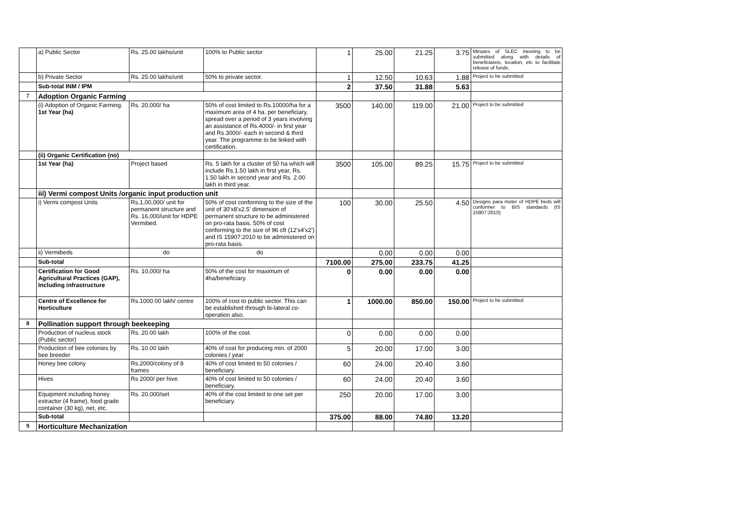| | a) Public Sector | Rs. 25.00 lakhs/unit | 100% to Public sector | 1 | 25.00 | 21.25 | 3.75 | Minutes of SLEC meeting to be submitted along with details of beneficiareis, locaiton, etc to facilitate release of funds. |
| | b) Private Sector | Rs. 25.00 lakhs/unit | 50% to private sector. | 1 | 12.50 | 10.63 | 1.88 | Project to be submitted |
| | Sub-total INM / IPM | | | 2 | 37.50 | 31.88 | 5.63 | |
| 7 | Adoption Organic Farming | | | | | | | |
| | (i) Adoption of Organic Farming. 1st Year (ha) | Rs. 20,000/ ha | 50% of cost limited to Rs.10000/ha for a maximum area of 4 ha. per beneficiary, spread over a period of 3 years involving an assistance of Rs.4000/- in first year and Rs.3000/- each in second & third year. The programme to be linked with certification. | 3500 | 140.00 | 119.00 | 21.00 | Project to be submitted |
| | (ii) Organic Certification (no) | | | | | | | |
| | 1st Year (ha) | Project based | Rs. 5 lakh for a cluster of 50 ha which will include Rs.1.50 lakh in first year, Rs. 1.50 lakh in second year and Rs. 2.00 lakh in third year. | 3500 | 105.00 | 89.25 | 15.75 | Project to be submitted |
| | iii) Vermi compost Units /organic input production unit | | | | | | | |
| | i) Vermi compost Units | Rs.1,00,000/ unit for permanent structure and Rs. 16,000/unit for HDPE Vermibed. | 50% of cost conforming to the size of the unit of 30'x8'x2.5' dimension of permanent structure to be administered on pro-rata basis. 50% of cost conforming to the size of 96 cft (12'x4'x2') and IS 15907:2010 to be administered on pro-rata basis. | 100 | 30.00 | 25.50 | 4.50 | Designs para meter of HDPE beds will conformer to BIS standards (IS 15907:2010) |
| | ii) Vermibeds | do | do | | 0.00 | 0.00 | 0.00 | |
| | Sub-total | | | 7100.00 | 275.00 | 233.75 | 41.25 | |
| | Certification for Good Agricultural Practices (GAP), Including infrastructure | Rs. 10,000/ ha | 50% of the cost for maximum of 4ha/beneficiary. | 0 | 0.00 | 0.00 | 0.00 | |
| | Centre of Excellence for Horticulture | Rs.1000.00 lakh/ centre | 100% of cost to public sector. This can be established through bi-lateral co-operation also. | 1 | 1000.00 | 850.00 | 150.00 | Project to be submitted |
| 8 | Pollination support through beekeeping | | | | | | | |
| | Production of nucleus stock (Public sector) | Rs. 20.00 lakh | 100% of the cost. | 0 | 0.00 | 0.00 | 0.00 | |
| | Production of bee colonies by bee breeder | Rs. 10.00 lakh | 40% of cost for producing min. of 2000 colonies / year | 5 | 20.00 | 17.00 | 3.00 | |
| | Honey bee colony | Rs.2000/colony of 8 frames | 40% of cost limited to 50 colonies / beneficiary. | 60 | 24.00 | 20.40 | 3.60 | |
| | Hives | Rs 2000/ per hive. | 40% of cost limited to 50 colonies / beneficiary. | 60 | 24.00 | 20.40 | 3.60 | |
| | Equipment including honey extractor (4 frame), food grade container (30 kg), net, etc. | Rs. 20,000/set | 40% of the cost limited to one set per beneficiary. | 250 | 20.00 | 17.00 | 3.00 | |
| | Sub-total | | | 375.00 | 88.00 | 74.80 | 13.20 | |
| 9 | Horticulture Mechanization | | | | | | | |